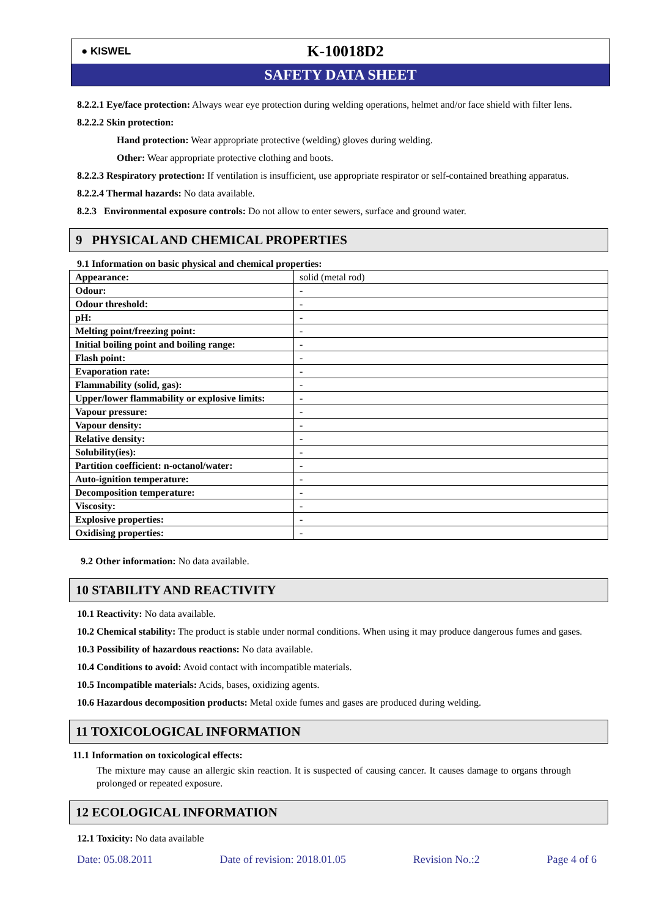● KISWEL
K-10018D2
SAFETY DATA SHEET
8.2.2.1 Eye/face protection: Always wear eye protection during welding operations, helmet and/or face shield with filter lens.
8.2.2.2 Skin protection:
Hand protection: Wear appropriate protective (welding) gloves during welding.
Other: Wear appropriate protective clothing and boots.
8.2.2.3 Respiratory protection: If ventilation is insufficient, use appropriate respirator or self-contained breathing apparatus.
8.2.2.4 Thermal hazards: No data available.
8.2.3 Environmental exposure controls: Do not allow to enter sewers, surface and ground water.
9 PHYSICAL AND CHEMICAL PROPERTIES
9.1 Information on basic physical and chemical properties:
| Appearance: | solid (metal rod) |
| Odour: | - |
| Odour threshold: | - |
| pH: | - |
| Melting point/freezing point: | - |
| Initial boiling point and boiling range: | - |
| Flash point: | - |
| Evaporation rate: | - |
| Flammability (solid, gas): | - |
| Upper/lower flammability or explosive limits: | - |
| Vapour pressure: | - |
| Vapour density: | - |
| Relative density: | - |
| Solubility(ies): | - |
| Partition coefficient: n-octanol/water: | - |
| Auto-ignition temperature: | - |
| Decomposition temperature: | - |
| Viscosity: | - |
| Explosive properties: | - |
| Oxidising properties: | - |
9.2 Other information: No data available.
10 STABILITY AND REACTIVITY
10.1 Reactivity: No data available.
10.2 Chemical stability: The product is stable under normal conditions. When using it may produce dangerous fumes and gases.
10.3 Possibility of hazardous reactions: No data available.
10.4 Conditions to avoid: Avoid contact with incompatible materials.
10.5 Incompatible materials: Acids, bases, oxidizing agents.
10.6 Hazardous decomposition products: Metal oxide fumes and gases are produced during welding.
11 TOXICOLOGICAL INFORMATION
11.1 Information on toxicological effects:
The mixture may cause an allergic skin reaction. It is suspected of causing cancer. It causes damage to organs through prolonged or repeated exposure.
12 ECOLOGICAL INFORMATION
12.1 Toxicity: No data available
Date: 05.08.2011 Date of revision: 2018.01.05 Revision No.:2 Page 4 of 6